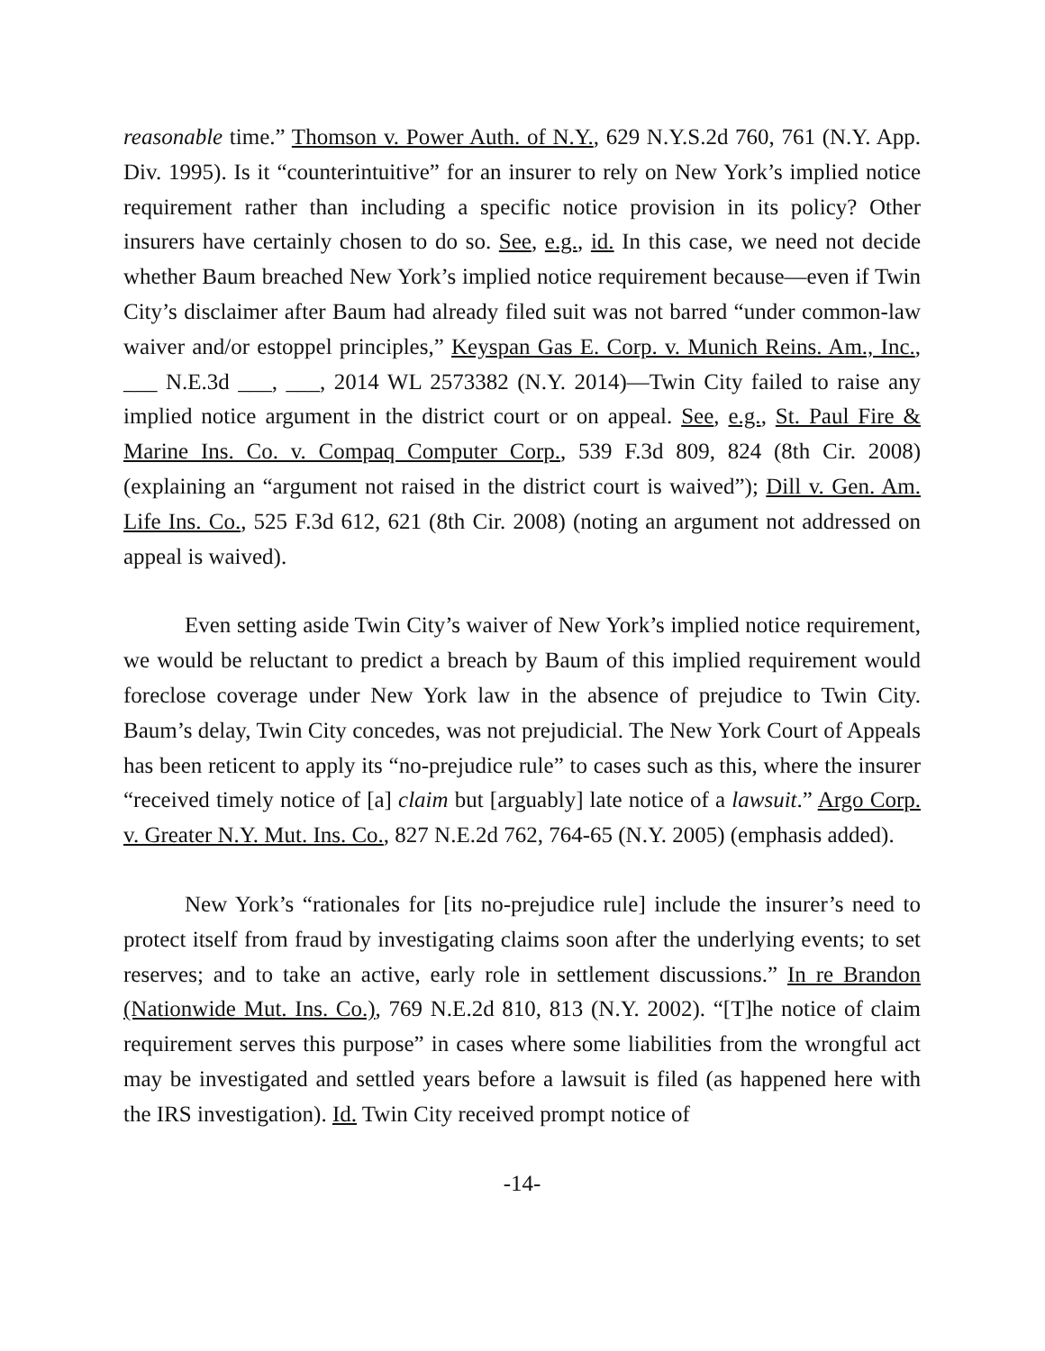reasonable time.” Thomson v. Power Auth. of N.Y., 629 N.Y.S.2d 760, 761 (N.Y. App. Div. 1995). Is it “counterintuitive” for an insurer to rely on New York’s implied notice requirement rather than including a specific notice provision in its policy? Other insurers have certainly chosen to do so. See, e.g., id. In this case, we need not decide whether Baum breached New York’s implied notice requirement because—even if Twin City’s disclaimer after Baum had already filed suit was not barred “under common-law waiver and/or estoppel principles,” Keyspan Gas E. Corp. v. Munich Reins. Am., Inc., ___ N.E.3d ___, ___, 2014 WL 2573382 (N.Y. 2014)—Twin City failed to raise any implied notice argument in the district court or on appeal. See, e.g., St. Paul Fire & Marine Ins. Co. v. Compaq Computer Corp., 539 F.3d 809, 824 (8th Cir. 2008) (explaining an “argument not raised in the district court is waived”); Dill v. Gen. Am. Life Ins. Co., 525 F.3d 612, 621 (8th Cir. 2008) (noting an argument not addressed on appeal is waived).
Even setting aside Twin City’s waiver of New York’s implied notice requirement, we would be reluctant to predict a breach by Baum of this implied requirement would foreclose coverage under New York law in the absence of prejudice to Twin City. Baum’s delay, Twin City concedes, was not prejudicial. The New York Court of Appeals has been reticent to apply its “no-prejudice rule” to cases such as this, where the insurer “received timely notice of [a] claim but [arguably] late notice of a lawsuit.” Argo Corp. v. Greater N.Y. Mut. Ins. Co., 827 N.E.2d 762, 764-65 (N.Y. 2005) (emphasis added).
New York’s “rationales for [its no-prejudice rule] include the insurer’s need to protect itself from fraud by investigating claims soon after the underlying events; to set reserves; and to take an active, early role in settlement discussions.” In re Brandon (Nationwide Mut. Ins. Co.), 769 N.E.2d 810, 813 (N.Y. 2002). “[T]he notice of claim requirement serves this purpose” in cases where some liabilities from the wrongful act may be investigated and settled years before a lawsuit is filed (as happened here with the IRS investigation). Id. Twin City received prompt notice of
-14-